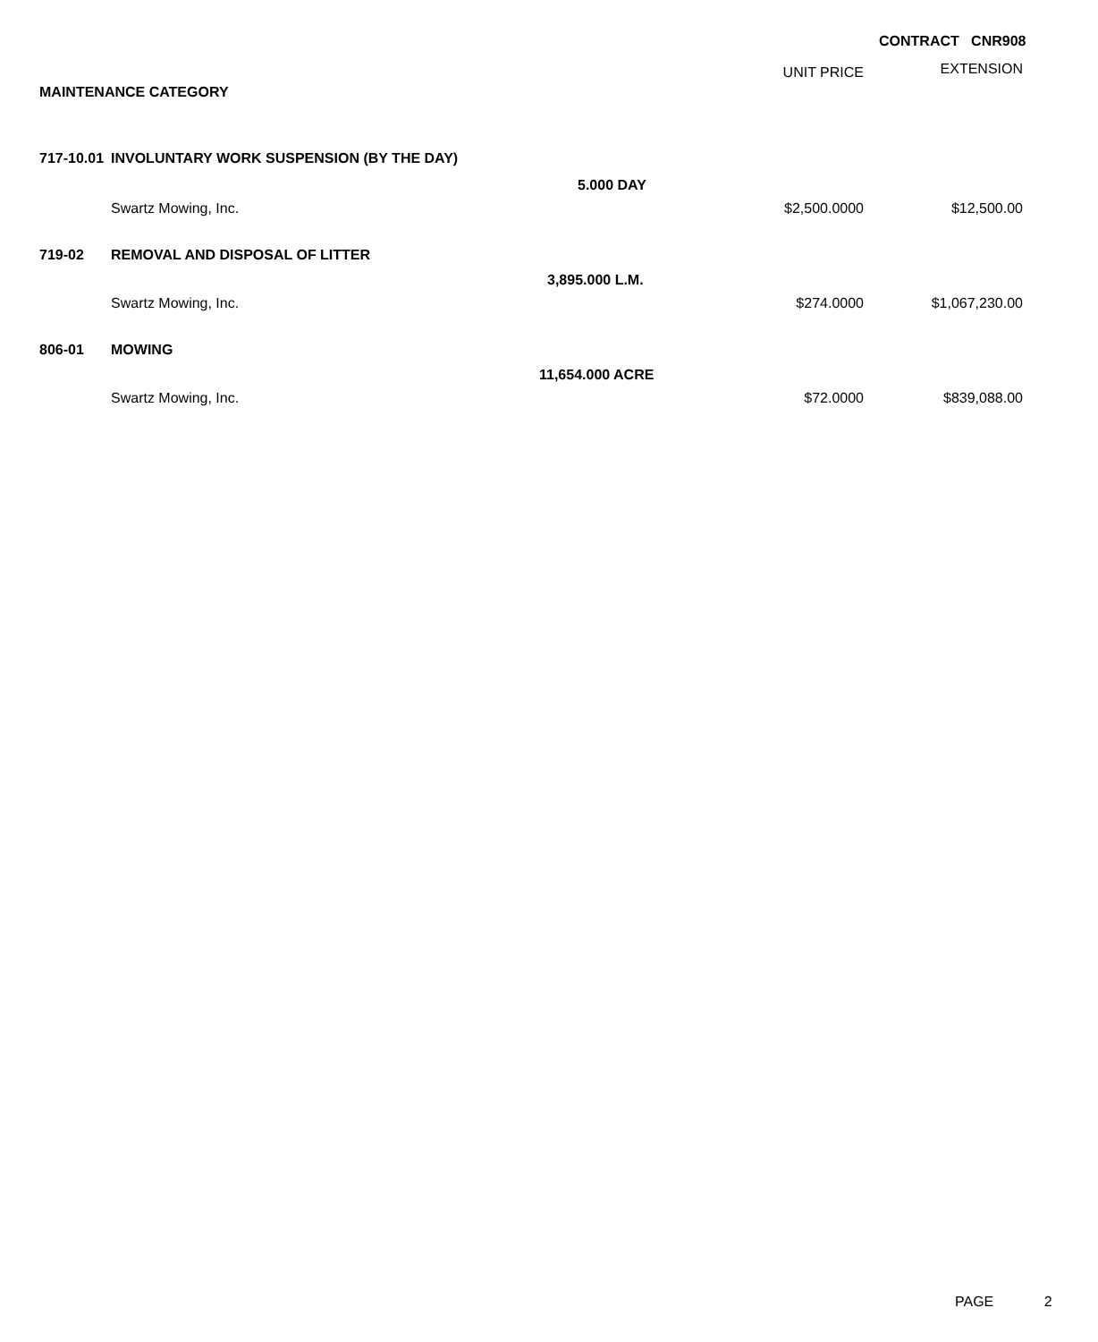CONTRACT CNR908
| | | | UNIT PRICE | EXTENSION |
| --- | --- | --- | --- | --- |
| MAINTENANCE CATEGORY | | | | |
| 717-10.01 | INVOLUNTARY WORK SUSPENSION (BY THE DAY) | | | |
| | | 5.000 DAY | | |
| | Swartz Mowing, Inc. | | $2,500.0000 | $12,500.00 |
| 719-02 | REMOVAL AND DISPOSAL OF LITTER | | | |
| | | 3,895.000 L.M. | | |
| | Swartz Mowing, Inc. | | $274.0000 | $1,067,230.00 |
| 806-01 | MOWING | | | |
| | | 11,654.000 ACRE | | |
| | Swartz Mowing, Inc. | | $72.0000 | $839,088.00 |
PAGE 2